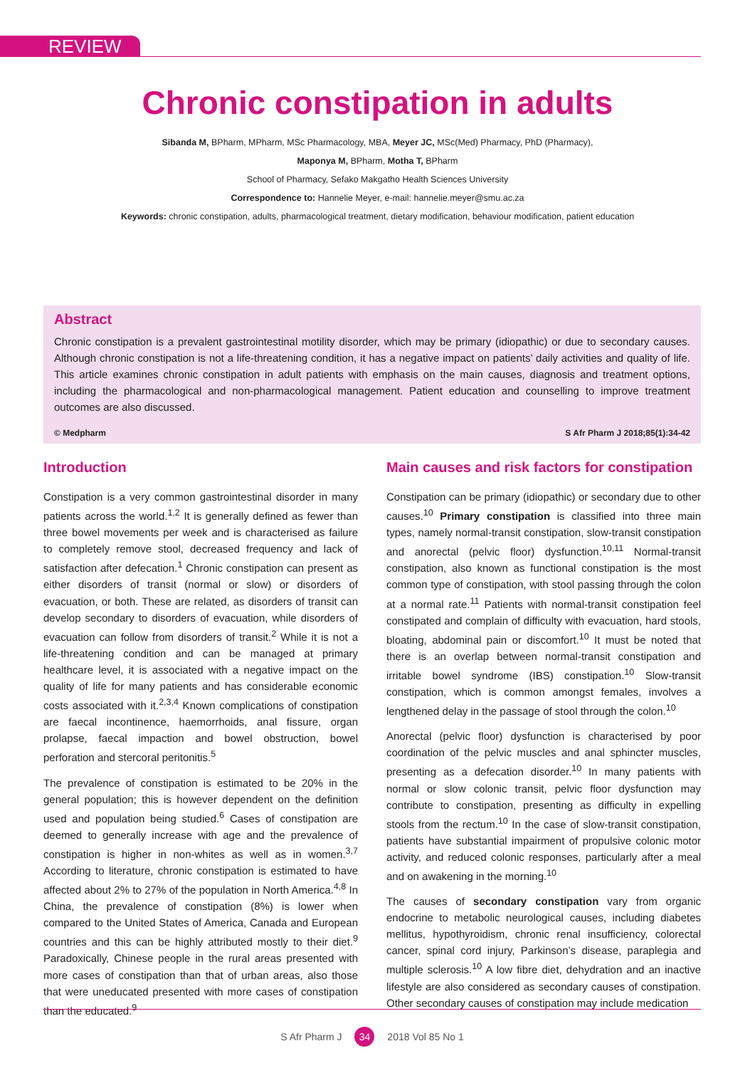REVIEW
Chronic constipation in adults
Sibanda M, BPharm, MPharm, MSc Pharmacology, MBA, Meyer JC, MSc(Med) Pharmacy, PhD (Pharmacy),
Maponya M, BPharm, Motha T, BPharm
School of Pharmacy, Sefako Makgatho Health Sciences University
Correspondence to: Hannelie Meyer, e-mail: hannelie.meyer@smu.ac.za
Keywords: chronic constipation, adults, pharmacological treatment, dietary modification, behaviour modification, patient education
Abstract
Chronic constipation is a prevalent gastrointestinal motility disorder, which may be primary (idiopathic) or due to secondary causes. Although chronic constipation is not a life-threatening condition, it has a negative impact on patients’ daily activities and quality of life. This article examines chronic constipation in adult patients with emphasis on the main causes, diagnosis and treatment options, including the pharmacological and non-pharmacological management. Patient education and counselling to improve treatment outcomes are also discussed.
© Medpharm S Afr Pharm J 2018;85(1):34-42
Introduction
Constipation is a very common gastrointestinal disorder in many patients across the world.<sup>1,2</sup> It is generally defined as fewer than three bowel movements per week and is characterised as failure to completely remove stool, decreased frequency and lack of satisfaction after defecation.<sup>1</sup> Chronic constipation can present as either disorders of transit (normal or slow) or disorders of evacuation, or both. These are related, as disorders of transit can develop secondary to disorders of evacuation, while disorders of evacuation can follow from disorders of transit.<sup>2</sup> While it is not a life-threatening condition and can be managed at primary healthcare level, it is associated with a negative impact on the quality of life for many patients and has considerable economic costs associated with it.<sup>2,3,4</sup> Known complications of constipation are faecal incontinence, haemorrhoids, anal fissure, organ prolapse, faecal impaction and bowel obstruction, bowel perforation and stercoral peritonitis.<sup>5</sup>
The prevalence of constipation is estimated to be 20% in the general population; this is however dependent on the definition used and population being studied.<sup>6</sup> Cases of constipation are deemed to generally increase with age and the prevalence of constipation is higher in non-whites as well as in women.<sup>3,7</sup> According to literature, chronic constipation is estimated to have affected about 2% to 27% of the population in North America.<sup>4,8</sup> In China, the prevalence of constipation (8%) is lower when compared to the United States of America, Canada and European countries and this can be highly attributed mostly to their diet.<sup>9</sup> Paradoxically, Chinese people in the rural areas presented with more cases of constipation than that of urban areas, also those that were uneducated presented with more cases of constipation than the educated.<sup>9</sup>
Main causes and risk factors for constipation
Constipation can be primary (idiopathic) or secondary due to other causes.<sup>10</sup> Primary constipation is classified into three main types, namely normal-transit constipation, slow-transit constipation and anorectal (pelvic floor) dysfunction.<sup>10,11</sup> Normal-transit constipation, also known as functional constipation is the most common type of constipation, with stool passing through the colon at a normal rate.<sup>11</sup> Patients with normal-transit constipation feel constipated and complain of difficulty with evacuation, hard stools, bloating, abdominal pain or discomfort.<sup>10</sup> It must be noted that there is an overlap between normal-transit constipation and irritable bowel syndrome (IBS) constipation.<sup>10</sup> Slow-transit constipation, which is common amongst females, involves a lengthened delay in the passage of stool through the colon.<sup>10</sup>
Anorectal (pelvic floor) dysfunction is characterised by poor coordination of the pelvic muscles and anal sphincter muscles, presenting as a defecation disorder.<sup>10</sup> In many patients with normal or slow colonic transit, pelvic floor dysfunction may contribute to constipation, presenting as difficulty in expelling stools from the rectum.<sup>10</sup> In the case of slow-transit constipation, patients have substantial impairment of propulsive colonic motor activity, and reduced colonic responses, particularly after a meal and on awakening in the morning.<sup>10</sup>
The causes of secondary constipation vary from organic endocrine to metabolic neurological causes, including diabetes mellitus, hypothyroidism, chronic renal insufficiency, colorectal cancer, spinal cord injury, Parkinson’s disease, paraplegia and multiple sclerosis.<sup>10</sup> A low fibre diet, dehydration and an inactive lifestyle are also considered as secondary causes of constipation. Other secondary causes of constipation may include medication
S Afr Pharm J 34 2018 Vol 85 No 1